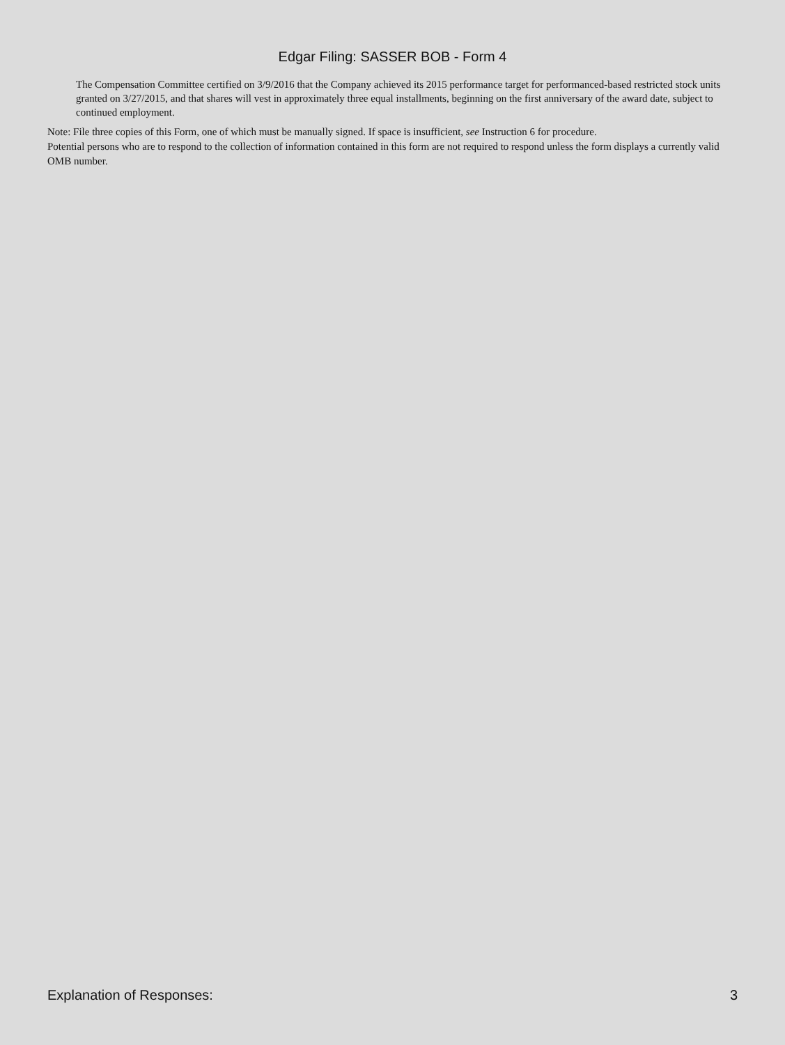Edgar Filing: SASSER BOB - Form 4
The Compensation Committee certified on 3/9/2016 that the Company achieved its 2015 performance target for performanced-based restricted stock units granted on 3/27/2015, and that shares will vest in approximately three equal installments, beginning on the first anniversary of the award date, subject to continued employment.
Note: File three copies of this Form, one of which must be manually signed. If space is insufficient, see Instruction 6 for procedure.
Potential persons who are to respond to the collection of information contained in this form are not required to respond unless the form displays a currently valid OMB number.
Explanation of Responses: 3